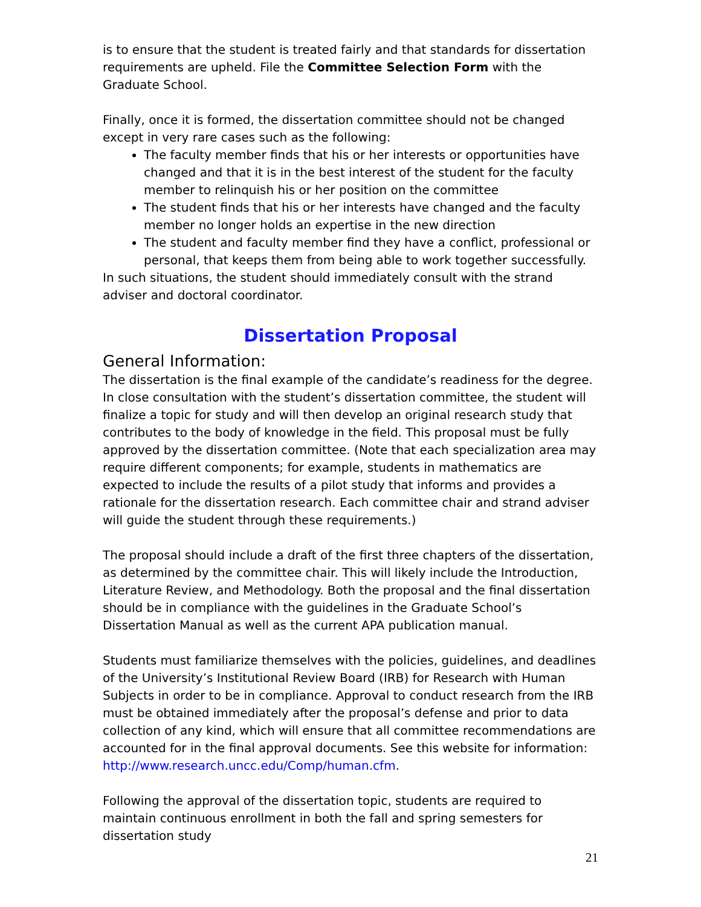is to ensure that the student is treated fairly and that standards for dissertation requirements are upheld. File the Committee Selection Form with the Graduate School.
Finally, once it is formed, the dissertation committee should not be changed except in very rare cases such as the following:
The faculty member finds that his or her interests or opportunities have changed and that it is in the best interest of the student for the faculty member to relinquish his or her position on the committee
The student finds that his or her interests have changed and the faculty member no longer holds an expertise in the new direction
The student and faculty member find they have a conflict, professional or personal, that keeps them from being able to work together successfully.
In such situations, the student should immediately consult with the strand adviser and doctoral coordinator.
Dissertation Proposal
General Information:
The dissertation is the final example of the candidate’s readiness for the degree. In close consultation with the student’s dissertation committee, the student will finalize a topic for study and will then develop an original research study that contributes to the body of knowledge in the field. This proposal must be fully approved by the dissertation committee. (Note that each specialization area may require different components; for example, students in mathematics are expected to include the results of a pilot study that informs and provides a rationale for the dissertation research. Each committee chair and strand adviser will guide the student through these requirements.)
The proposal should include a draft of the first three chapters of the dissertation, as determined by the committee chair. This will likely include the Introduction, Literature Review, and Methodology. Both the proposal and the final dissertation should be in compliance with the guidelines in the Graduate School’s Dissertation Manual as well as the current APA publication manual.
Students must familiarize themselves with the policies, guidelines, and deadlines of the University’s Institutional Review Board (IRB) for Research with Human Subjects in order to be in compliance. Approval to conduct research from the IRB must be obtained immediately after the proposal’s defense and prior to data collection of any kind, which will ensure that all committee recommendations are accounted for in the final approval documents. See this website for information: http://www.research.uncc.edu/Comp/human.cfm.
Following the approval of the dissertation topic, students are required to maintain continuous enrollment in both the fall and spring semesters for dissertation study
21